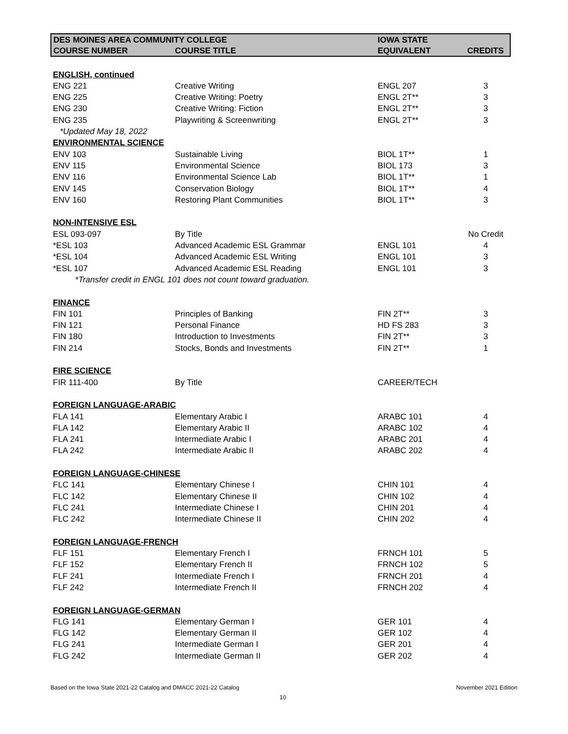| DES MOINES AREA COMMUNITY COLLEGE | | IOWA STATE | |
| --- | --- | --- | --- |
| COURSE NUMBER | COURSE TITLE | EQUIVALENT | CREDITS |
| ENGLISH, continued | | | |
| ENG 221 | Creative Writing | ENGL 207 | 3 |
| ENG 225 | Creative Writing: Poetry | ENGL 2T** | 3 |
| ENG 230 | Creative Writing: Fiction | ENGL 2T** | 3 |
| ENG 235 | Playwriting & Screenwriting | ENGL 2T** | 3 |
| *Updated May 18, 2022 | | | |
| ENVIRONMENTAL SCIENCE | | | |
| ENV 103 | Sustainable Living | BIOL 1T** | 1 |
| ENV 115 | Environmental Science | BIOL 173 | 3 |
| ENV 116 | Environmental Science Lab | BIOL 1T** | 1 |
| ENV 145 | Conservation Biology | BIOL 1T** | 4 |
| ENV 160 | Restoring Plant Communities | BIOL 1T** | 3 |
| NON-INTENSIVE ESL | | | |
| ESL 093-097 | By Title | | No Credit |
| *ESL 103 | Advanced Academic ESL Grammar | ENGL 101 | 4 |
| *ESL 104 | Advanced Academic ESL Writing | ENGL 101 | 3 |
| *ESL 107 | Advanced Academic ESL Reading | ENGL 101 | 3 |
| | *Transfer credit in ENGL 101 does not count toward graduation. | | |
| FINANCE | | | |
| FIN 101 | Principles of Banking | FIN 2T** | 3 |
| FIN 121 | Personal Finance | HD FS 283 | 3 |
| FIN 180 | Introduction to Investments | FIN 2T** | 3 |
| FIN 214 | Stocks, Bonds and Investments | FIN 2T** | 1 |
| FIRE SCIENCE | | | |
| FIR 111-400 | By Title | CAREER/TECH | |
| FOREIGN LANGUAGE-ARABIC | | | |
| FLA 141 | Elementary Arabic I | ARABC 101 | 4 |
| FLA 142 | Elementary Arabic II | ARABC 102 | 4 |
| FLA 241 | Intermediate Arabic I | ARABC 201 | 4 |
| FLA 242 | Intermediate Arabic II | ARABC 202 | 4 |
| FOREIGN LANGUAGE-CHINESE | | | |
| FLC 141 | Elementary Chinese I | CHIN 101 | 4 |
| FLC 142 | Elementary Chinese II | CHIN 102 | 4 |
| FLC 241 | Intermediate Chinese I | CHIN 201 | 4 |
| FLC 242 | Intermediate Chinese II | CHIN 202 | 4 |
| FOREIGN LANGUAGE-FRENCH | | | |
| FLF 151 | Elementary French I | FRNCH 101 | 5 |
| FLF 152 | Elementary French II | FRNCH 102 | 5 |
| FLF 241 | Intermediate French I | FRNCH 201 | 4 |
| FLF 242 | Intermediate French II | FRNCH 202 | 4 |
| FOREIGN LANGUAGE-GERMAN | | | |
| FLG 141 | Elementary German I | GER 101 | 4 |
| FLG 142 | Elementary German II | GER 102 | 4 |
| FLG 241 | Intermediate German I | GER 201 | 4 |
| FLG 242 | Intermediate German II | GER 202 | 4 |
Based on the Iowa State 2021-22 Catalog and DMACC 2021-22 Catalog
November 2021 Edition
10